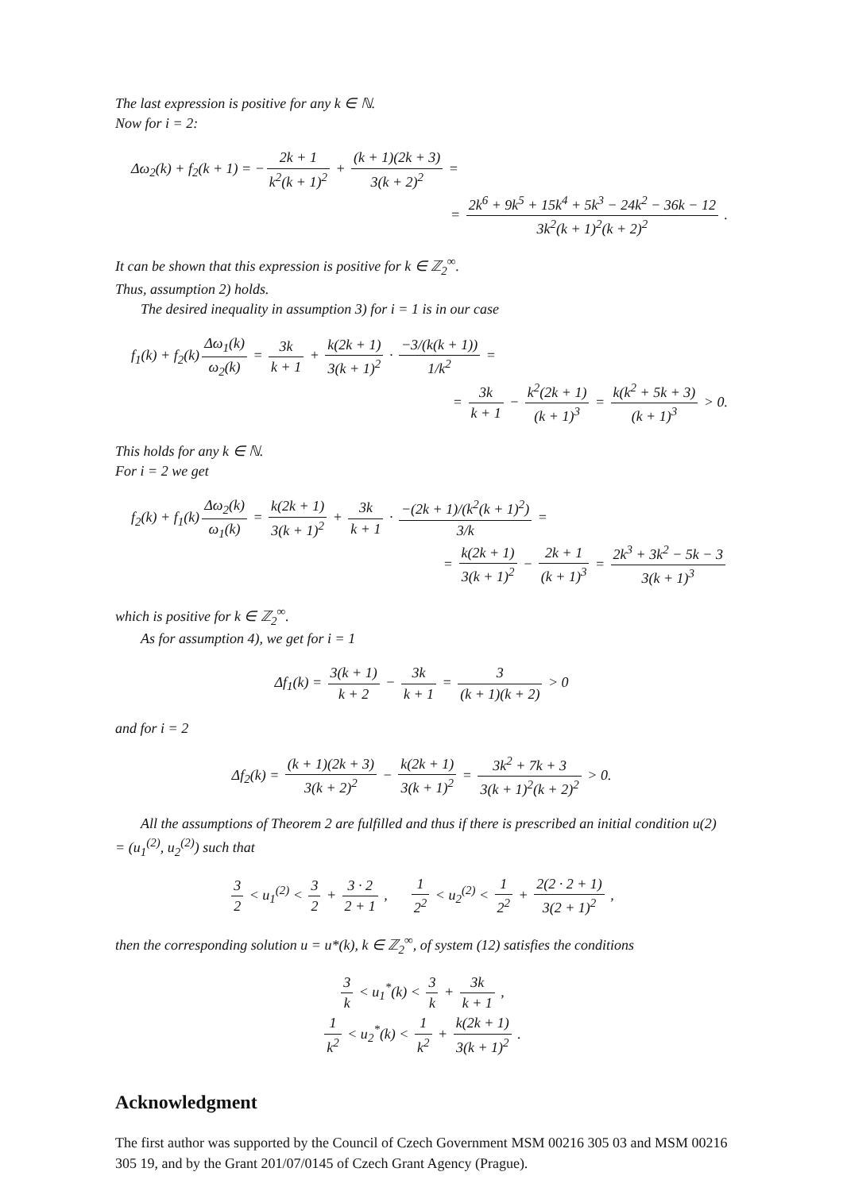The last expression is positive for any k ∈ ℕ.
Now for i = 2:
Δω<sub>2</sub>(k) + f<sub>2</sub>(k + 1) = − 2k + 1 k<sup>2</sup>(k + 1)<sup>2</sup> + (k + 1)(2k + 3) 3(k + 2)<sup>2</sup> =
= 2k<sup>6</sup> + 9k<sup>5</sup> + 15k<sup>4</sup> + 5k<sup>3</sup> − 24k<sup>2</sup> − 36k − 12 3k<sup>2</sup>(k + 1)<sup>2</sup>(k + 2)<sup>2</sup> .
It can be shown that this expression is positive for k ∈ ℤ<sub>2</sub><sup>∞</sup>.
Thus, assumption 2) holds.
The desired inequality in assumption 3) for i = 1 is in our case
f<sub>1</sub>(k) + f<sub>2</sub>(k) Δω<sub>1</sub>(k) ω<sub>2</sub>(k) = 3k k + 1 + k(2k + 1) 3(k + 1)<sup>2</sup> · −3/(k(k + 1)) 1/k<sup>2</sup> =
= 3k k + 1 − k<sup>2</sup>(2k + 1) (k + 1)<sup>3</sup> = k(k<sup>2</sup> + 5k + 3) (k + 1)<sup>3</sup> > 0.
This holds for any k ∈ ℕ.
For i = 2 we get
f<sub>2</sub>(k) + f<sub>1</sub>(k) Δω<sub>2</sub>(k) ω<sub>1</sub>(k) = k(2k + 1) 3(k + 1)<sup>2</sup> + 3k k + 1 · −(2k + 1)/(k<sup>2</sup>(k + 1)<sup>2</sup>) 3/k =
= k(2k + 1) 3(k + 1)<sup>2</sup> − 2k + 1 (k + 1)<sup>3</sup> = 2k<sup>3</sup> + 3k<sup>2</sup> − 5k − 3 3(k + 1)<sup>3</sup>
which is positive for k ∈ ℤ<sub>2</sub><sup>∞</sup>.
As for assumption 4), we get for i = 1
Δf<sub>1</sub>(k) = 3(k + 1) k + 2 − 3k k + 1 = 3 (k + 1)(k + 2) > 0
and for i = 2
Δf<sub>2</sub>(k) = (k + 1)(2k + 3) 3(k + 2)<sup>2</sup> − k(2k + 1) 3(k + 1)<sup>2</sup> = 3k<sup>2</sup> + 7k + 3 3(k + 1)<sup>2</sup>(k + 2)<sup>2</sup> > 0.
All the assumptions of Theorem 2 are fulfilled and thus if there is prescribed an initial condition u(2) = (u<sub>1</sub><sup>(2)</sup>, u<sub>2</sub><sup>(2)</sup>) such that
3 2 < u<sub>1</sub><sup>(2)</sup> < 3 2 + 3 · 2 2 + 1 , 1 2<sup>2</sup> < u<sub>2</sub><sup>(2)</sup> < 1 2<sup>2</sup> + 2(2 · 2 + 1) 3(2 + 1)<sup>2</sup> ,
then the corresponding solution u = u*(k), k ∈ ℤ<sub>2</sub><sup>∞</sup>, of system (12) satisfies the conditions
3 k < u<sub>1</sub><sup>*</sup>(k) < 3 k + 3k k + 1 ,
1 k<sup>2</sup> < u<sub>2</sub><sup>*</sup>(k) < 1 k<sup>2</sup> + k(2k + 1) 3(k + 1)<sup>2</sup> .
Acknowledgment
The first author was supported by the Council of Czech Government MSM 00216 305 03 and MSM 00216 305 19, and by the Grant 201/07/0145 of Czech Grant Agency (Prague).